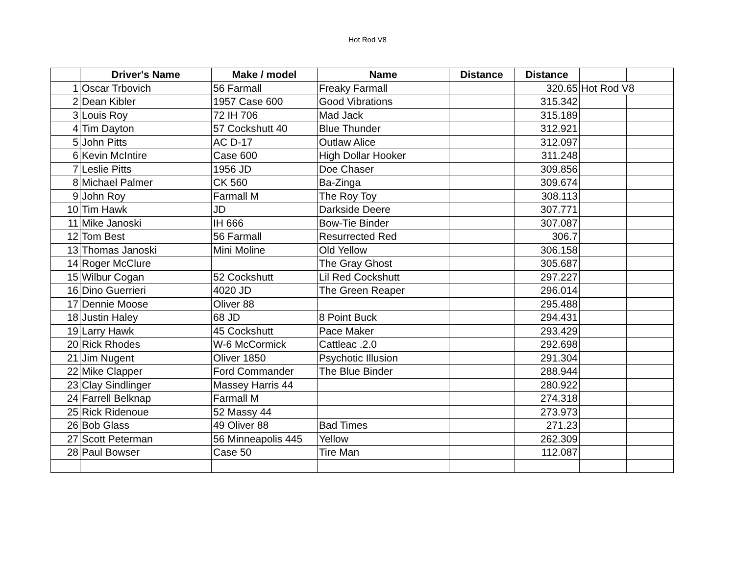Hot Rod V8
| | Driver's Name | Make / model | Name | Distance | Distance | | |
| --- | --- | --- | --- | --- | --- | --- | --- |
| 1 | Oscar Trbovich | 56 Farmall | Freaky Farmall | | 320.65 | Hot Rod V8 | |
| 2 | Dean Kibler | 1957 Case 600 | Good Vibrations | | 315.342 | | |
| 3 | Louis Roy | 72 IH 706 | Mad Jack | | 315.189 | | |
| 4 | Tim Dayton | 57 Cockshutt 40 | Blue Thunder | | 312.921 | | |
| 5 | John Pitts | AC D-17 | Outlaw Alice | | 312.097 | | |
| 6 | Kevin McIntire | Case 600 | High Dollar Hooker | | 311.248 | | |
| 7 | Leslie Pitts | 1956 JD | Doe Chaser | | 309.856 | | |
| 8 | Michael Palmer | CK 560 | Ba-Zinga | | 309.674 | | |
| 9 | John Roy | Farmall M | The Roy Toy | | 308.113 | | |
| 10 | Tim Hawk | JD | Darkside Deere | | 307.771 | | |
| 11 | Mike Janoski | IH 666 | Bow-Tie Binder | | 307.087 | | |
| 12 | Tom Best | 56 Farmall | Resurrected Red | | 306.7 | | |
| 13 | Thomas Janoski | Mini Moline | Old Yellow | | 306.158 | | |
| 14 | Roger McClure | | The Gray Ghost | | 305.687 | | |
| 15 | Wilbur Cogan | 52 Cockshutt | Lil Red Cockshutt | | 297.227 | | |
| 16 | Dino Guerrieri | 4020 JD | The Green Reaper | | 296.014 | | |
| 17 | Dennie Moose | Oliver 88 | | | 295.488 | | |
| 18 | Justin Haley | 68 JD | 8 Point Buck | | 294.431 | | |
| 19 | Larry Hawk | 45 Cockshutt | Pace Maker | | 293.429 | | |
| 20 | Rick Rhodes | W-6 McCormick | Cattleac .2.0 | | 292.698 | | |
| 21 | Jim Nugent | Oliver 1850 | Psychotic Illusion | | 291.304 | | |
| 22 | Mike Clapper | Ford Commander | The Blue Binder | | 288.944 | | |
| 23 | Clay Sindlinger | Massey Harris 44 | | | 280.922 | | |
| 24 | Farrell Belknap | Farmall M | | | 274.318 | | |
| 25 | Rick Ridenoue | 52 Massy 44 | | | 273.973 | | |
| 26 | Bob Glass | 49 Oliver 88 | Bad Times | | 271.23 | | |
| 27 | Scott Peterman | 56 Minneapolis 445 | Yellow | | 262.309 | | |
| 28 | Paul Bowser | Case 50 | Tire Man | | 112.087 | | |